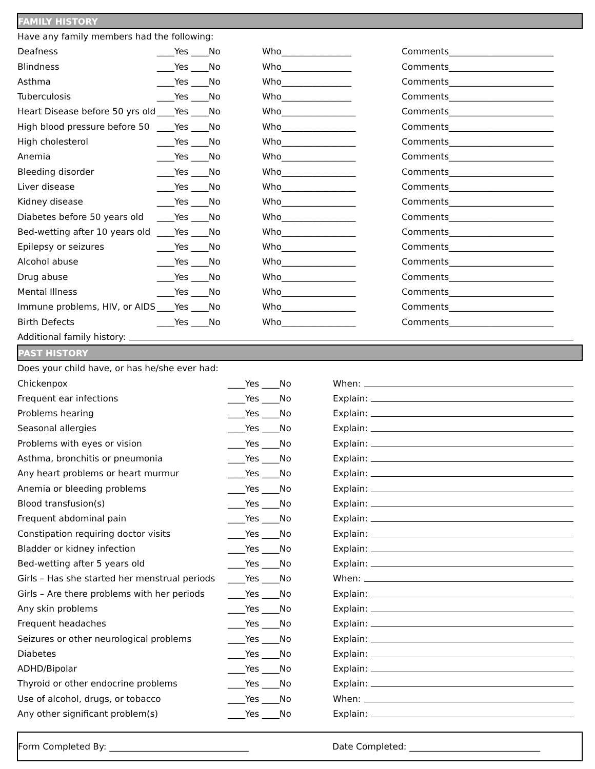FAMILY HISTORY
Have any family members had the following:
Deafness ____Yes ____No Who________________ Comments________________________
Blindness ____Yes ____No Who________________ Comments________________________
Asthma ____Yes ____No Who________________ Comments________________________
Tuberculosis ____Yes ____No Who________________ Comments________________________
Heart Disease before 50 yrs old ____Yes ____No Who_________________ Comments________________________
High blood pressure before 50 ____Yes ____No Who_________________ Comments________________________
High cholesterol ____Yes ____No Who_________________ Comments________________________
Anemia ____Yes ____No Who_________________ Comments________________________
Bleeding disorder ____Yes ____No Who_________________ Comments________________________
Liver disease ____Yes ____No Who_________________ Comments________________________
Kidney disease ____Yes ____No Who_________________ Comments________________________
Diabetes before 50 years old ____Yes ____No Who_________________ Comments________________________
Bed-wetting after 10 years old ____Yes ____No Who_________________ Comments________________________
Epilepsy or seizures ____Yes ____No Who_________________ Comments________________________
Alcohol abuse ____Yes ____No Who_________________ Comments________________________
Drug abuse ____Yes ____No Who_________________ Comments________________________
Mental Illness ____Yes ____No Who_________________ Comments________________________
Immune problems, HIV, or AIDS ____Yes ____No Who_________________ Comments________________________
Birth Defects ____Yes ____No Who_________________ Comments________________________
Additional family history:
PAST HISTORY
Does your child have, or has he/she ever had:
Chickenpox ____Yes ____No When:
Frequent ear infections ____Yes ____No Explain:
Problems hearing ____Yes ____No Explain:
Seasonal allergies ____Yes ____No Explain:
Problems with eyes or vision ____Yes ____No Explain:
Asthma, bronchitis or pneumonia ____Yes ____No Explain:
Any heart problems or heart murmur ____Yes ____No Explain:
Anemia or bleeding problems ____Yes ____No Explain:
Blood transfusion(s) ____Yes ____No Explain:
Frequent abdominal pain ____Yes ____No Explain:
Constipation requiring doctor visits ____Yes ____No Explain:
Bladder or kidney infection ____Yes ____No Explain:
Bed-wetting after 5 years old ____Yes ____No Explain:
Girls – Has she started her menstrual periods ____Yes ____No When:
Girls – Are there problems with her periods ____Yes ____No Explain:
Any skin problems ____Yes ____No Explain:
Frequent headaches ____Yes ____No Explain:
Seizures or other neurological problems ____Yes ____No Explain:
Diabetes ____Yes ____No Explain:
ADHD/Bipolar ____Yes ____No Explain:
Thyroid or other endocrine problems ____Yes ____No Explain:
Use of alcohol, drugs, or tobacco ____Yes ____No When:
Any other significant problem(s) ____Yes ____No Explain:
Form Completed By: ________________________________ Date Completed: ______________________________